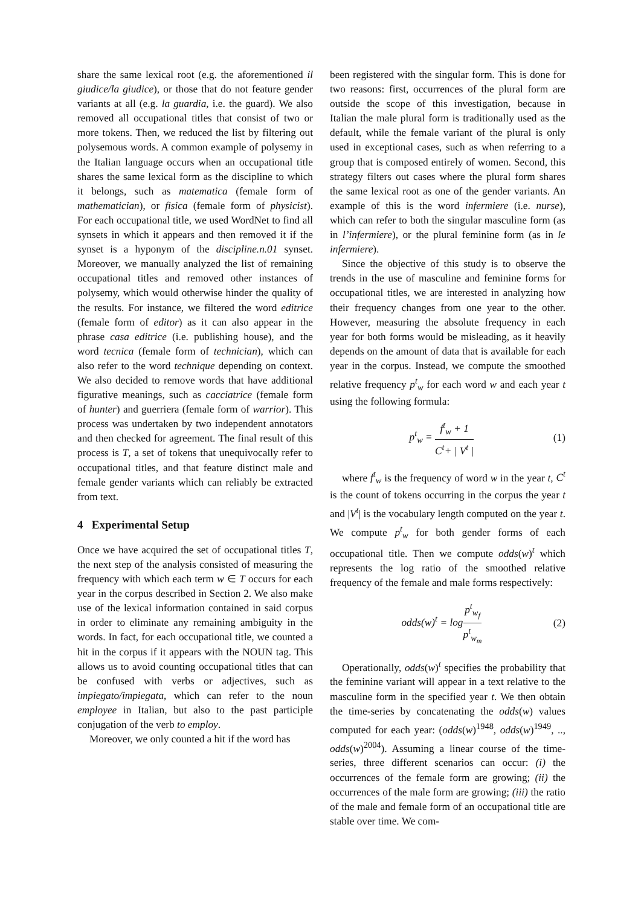share the same lexical root (e.g. the aforementioned il giudice/la giudice), or those that do not feature gender variants at all (e.g. la guardia, i.e. the guard). We also removed all occupational titles that consist of two or more tokens. Then, we reduced the list by filtering out polysemous words. A common example of polysemy in the Italian language occurs when an occupational title shares the same lexical form as the discipline to which it belongs, such as matematica (female form of mathematician), or fisica (female form of physicist). For each occupational title, we used WordNet to find all synsets in which it appears and then removed it if the synset is a hyponym of the discipline.n.01 synset. Moreover, we manually analyzed the list of remaining occupational titles and removed other instances of polysemy, which would otherwise hinder the quality of the results. For instance, we filtered the word editrice (female form of editor) as it can also appear in the phrase casa editrice (i.e. publishing house), and the word tecnica (female form of technician), which can also refer to the word technique depending on context. We also decided to remove words that have additional figurative meanings, such as cacciatrice (female form of hunter) and guerriera (female form of warrior). This process was undertaken by two independent annotators and then checked for agreement. The final result of this process is T, a set of tokens that unequivocally refer to occupational titles, and that feature distinct male and female gender variants which can reliably be extracted from text.
4 Experimental Setup
Once we have acquired the set of occupational titles T, the next step of the analysis consisted of measuring the frequency with which each term w ∈ T occurs for each year in the corpus described in Section 2. We also make use of the lexical information contained in said corpus in order to eliminate any remaining ambiguity in the words. In fact, for each occupational title, we counted a hit in the corpus if it appears with the NOUN tag. This allows us to avoid counting occupational titles that can be confused with verbs or adjectives, such as impiegato/impiegata, which can refer to the noun employee in Italian, but also to the past participle conjugation of the verb to employ.
Moreover, we only counted a hit if the word has
been registered with the singular form. This is done for two reasons: first, occurrences of the plural form are outside the scope of this investigation, because in Italian the male plural form is traditionally used as the default, while the female variant of the plural is only used in exceptional cases, such as when referring to a group that is composed entirely of women. Second, this strategy filters out cases where the plural form shares the same lexical root as one of the gender variants. An example of this is the word infermiere (i.e. nurse), which can refer to both the singular masculine form (as in l’infermiere), or the plural feminine form (as in le infermiere).
Since the objective of this study is to observe the trends in the use of masculine and feminine forms for occupational titles, we are interested in analyzing how their frequency changes from one year to the other. However, measuring the absolute frequency in each year for both forms would be misleading, as it heavily depends on the amount of data that is available for each year in the corpus. Instead, we compute the smoothed relative frequency p<sup>t</sup><sub>w</sub> for each word w and each year t using the following formula:
p<sup>t</sup><sub>w</sub> = f<sup>t</sup><sub>w</sub> + 1 C<sup>t</sup>+ | V<sup>t</sup> | (1)
where f<sup>t</sup><sub>w</sub> is the frequency of word w in the year t, C<sup>t</sup> is the count of tokens occurring in the corpus the year t and |V<sup>t</sup>| is the vocabulary length computed on the year t. We compute p<sup>t</sup><sub>w</sub> for both gender forms of each occupational title. Then we compute odds(w)<sup>t</sup> which represents the log ratio of the smoothed relative frequency of the female and male forms respectively:
odds(w)<sup>t</sup> = logp<sup>t</sup><sub>w<sub>f</sub></sub> p<sup>t</sup><sub>w<sub>m</sub></sub> (2)
Operationally, odds(w)<sup>t</sup> specifies the probability that the feminine variant will appear in a text relative to the masculine form in the specified year t. We then obtain the time-series by concatenating the odds(w) values computed for each year: (odds(w)<sup>1948</sup>, odds(w)<sup>1949</sup>, .., odds(w)<sup>2004</sup>). Assuming a linear course of the time-series, three different scenarios can occur: (i) the occurrences of the female form are growing; (ii) the occurrences of the male form are growing; (iii) the ratio of the male and female form of an occupational title are stable over time. We com-